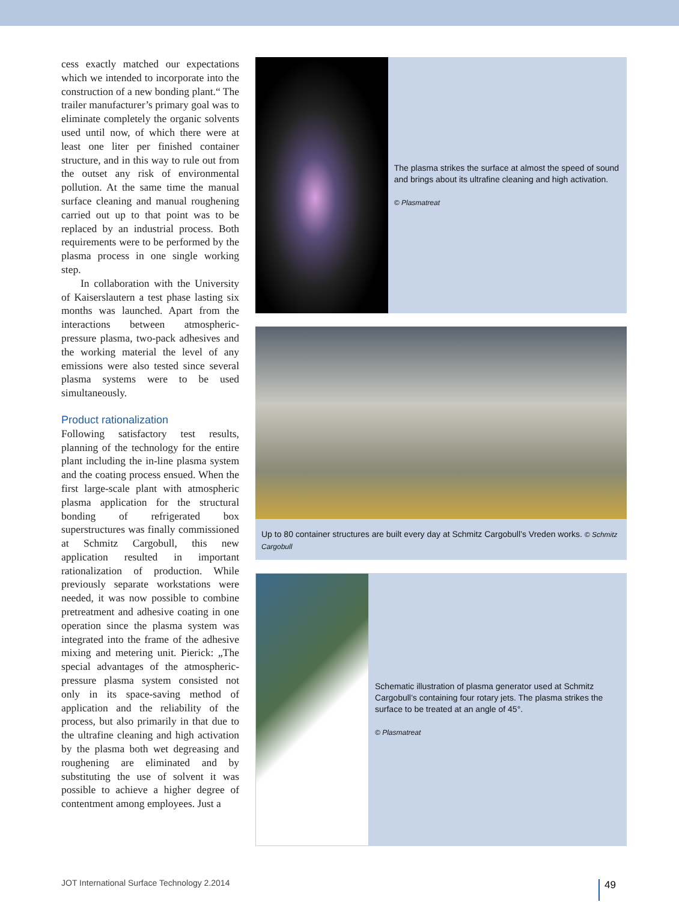cess exactly matched our expectations which we intended to incorporate into the construction of a new bonding plant.“ The trailer manufacturer’s primary goal was to eliminate completely the organic solvents used until now, of which there were at least one liter per finished container structure, and in this way to rule out from the outset any risk of environmental pollution. At the same time the manual surface cleaning and manual roughening carried out up to that point was to be replaced by an industrial process. Both requirements were to be performed by the plasma process in one single working step.
In collaboration with the University of Kaiserslautern a test phase lasting six months was launched. Apart from the interactions between atmospheric-pressure plasma, two-pack adhesives and the working material the level of any emissions were also tested since several plasma systems were to be used simultaneously.
Product rationalization
Following satisfactory test results, planning of the technology for the entire plant including the in-line plasma system and the coating process ensued. When the first large-scale plant with atmospheric plasma application for the structural bonding of refrigerated box superstructures was finally commissioned at Schmitz Cargobull, this new application resulted in important rationalization of production. While previously separate workstations were needed, it was now possible to combine pretreatment and adhesive coating in one operation since the plasma system was integrated into the frame of the adhesive mixing and metering unit. Pierick: „The special advantages of the atmospheric-pressure plasma system consisted not only in its space-saving method of application and the reliability of the process, but also primarily in that due to the ultrafine cleaning and high activation by the plasma both wet degreasing and roughening are eliminated and by substituting the use of solvent it was possible to achieve a higher degree of contentment among employees. Just a
The plasma strikes the surface at almost the speed of sound and brings about its ultrafine cleaning and high activation.
© Plasmatreat
Up to 80 container structures are built every day at Schmitz Cargobull’s Vreden works. © Schmitz Cargobull
Schematic illustration of plasma generator used at Schmitz Cargobull’s containing four rotary jets. The plasma strikes the surface to be treated at an angle of 45°.
© Plasmatreat
JOT International Surface Technology 2.2014
49